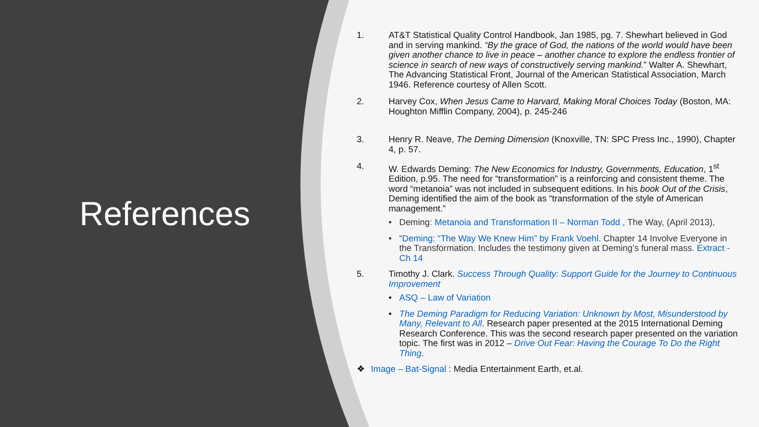References
1. AT&T Statistical Quality Control Handbook, Jan 1985, pg. 7. Shewhart believed in God and in serving mankind. “By the grace of God, the nations of the world would have been given another chance to live in peace – another chance to explore the endless frontier of science in search of new ways of constructively serving mankind.” Walter A. Shewhart, The Advancing Statistical Front, Journal of the American Statistical Association, March 1946. Reference courtesy of Allen Scott.
2. Harvey Cox, When Jesus Came to Harvard, Making Moral Choices Today (Boston, MA: Houghton Mifflin Company, 2004), p. 245-246
3. Henry R. Neave, The Deming Dimension (Knoxville, TN: SPC Press Inc., 1990), Chapter 4, p. 57.
4. W. Edwards Deming: The New Economics for Industry, Governments, Education, 1<sup>st</sup> Edition, p.95. The need for “transformation” is a reinforcing and consistent theme. The word “metanoia” was not included in subsequent editions. In his book Out of the Crisis, Deming identified the aim of the book as “transformation of the style of American management.”
• Deming: Metanoia and Transformation II – Norman Todd , The Way, (April 2013),
• “Deming: “The Way We Knew Him” by Frank Voehl. Chapter 14 Involve Everyone in the Transformation. Includes the testimony given at Deming’s funeral mass. Extract - Ch 14
5. Timothy J. Clark. Success Through Quality: Support Guide for the Journey to Continuous Improvement
• ASQ – Law of Variation
• The Deming Paradigm for Reducing Variation: Unknown by Most, Misunderstood by Many, Relevant to All. Research paper presented at the 2015 International Deming Research Conference. This was the second research paper presented on the variation topic. The first was in 2012 – Drive Out Fear: Having the Courage To Do the Right Thing.
❖ Image – Bat-Signal : Media Entertainment Earth, et.al.